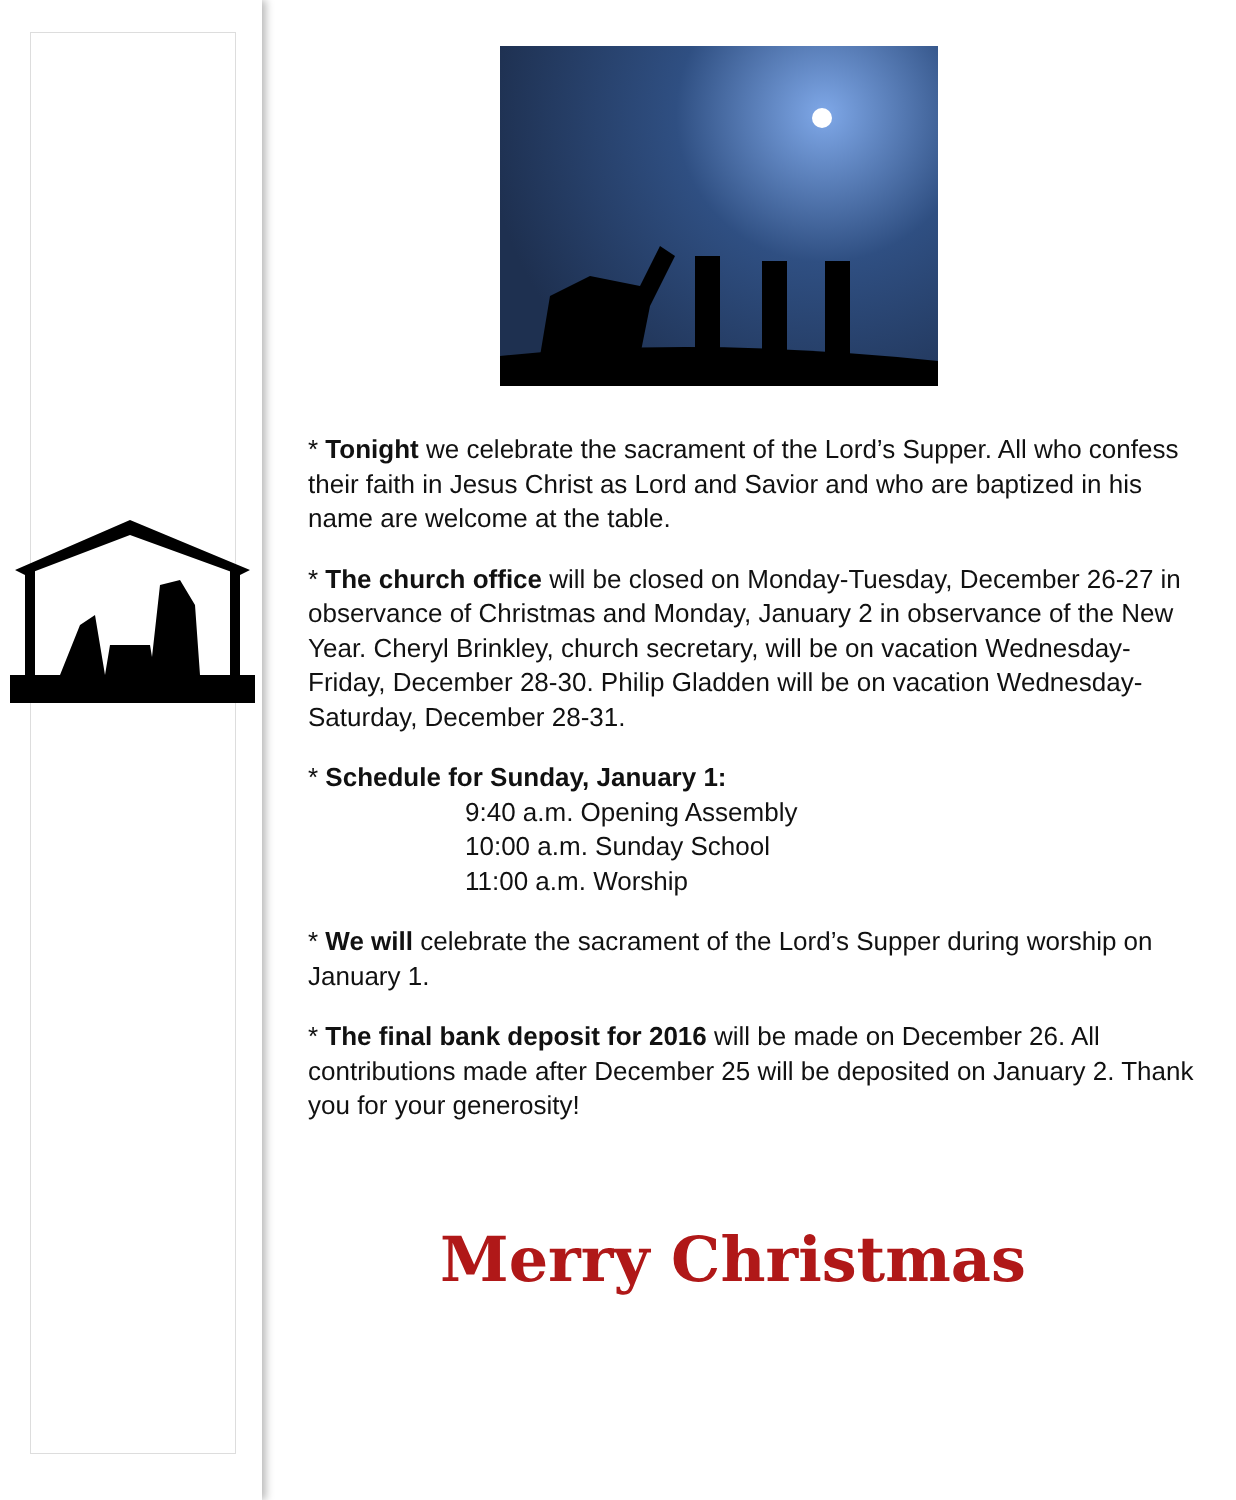* Tonight we celebrate the sacrament of the Lord’s Supper. All who confess their faith in Jesus Christ as Lord and Savior and who are baptized in his name are welcome at the table.
* The church office will be closed on Monday-Tuesday, December 26-27 in observance of Christmas and Monday, January 2 in observance of the New Year. Cheryl Brinkley, church secretary, will be on vacation Wednesday-Friday, December 28-30. Philip Gladden will be on vacation Wednesday-Saturday, December 28-31.
* Schedule for Sunday, January 1:
9:40 a.m. Opening Assembly
10:00 a.m. Sunday School
11:00 a.m. Worship
* We will celebrate the sacrament of the Lord’s Supper during worship on January 1.
* The final bank deposit for 2016 will be made on December 26. All contributions made after December 25 will be deposited on January 2. Thank you for your generosity!
Merry Christmas